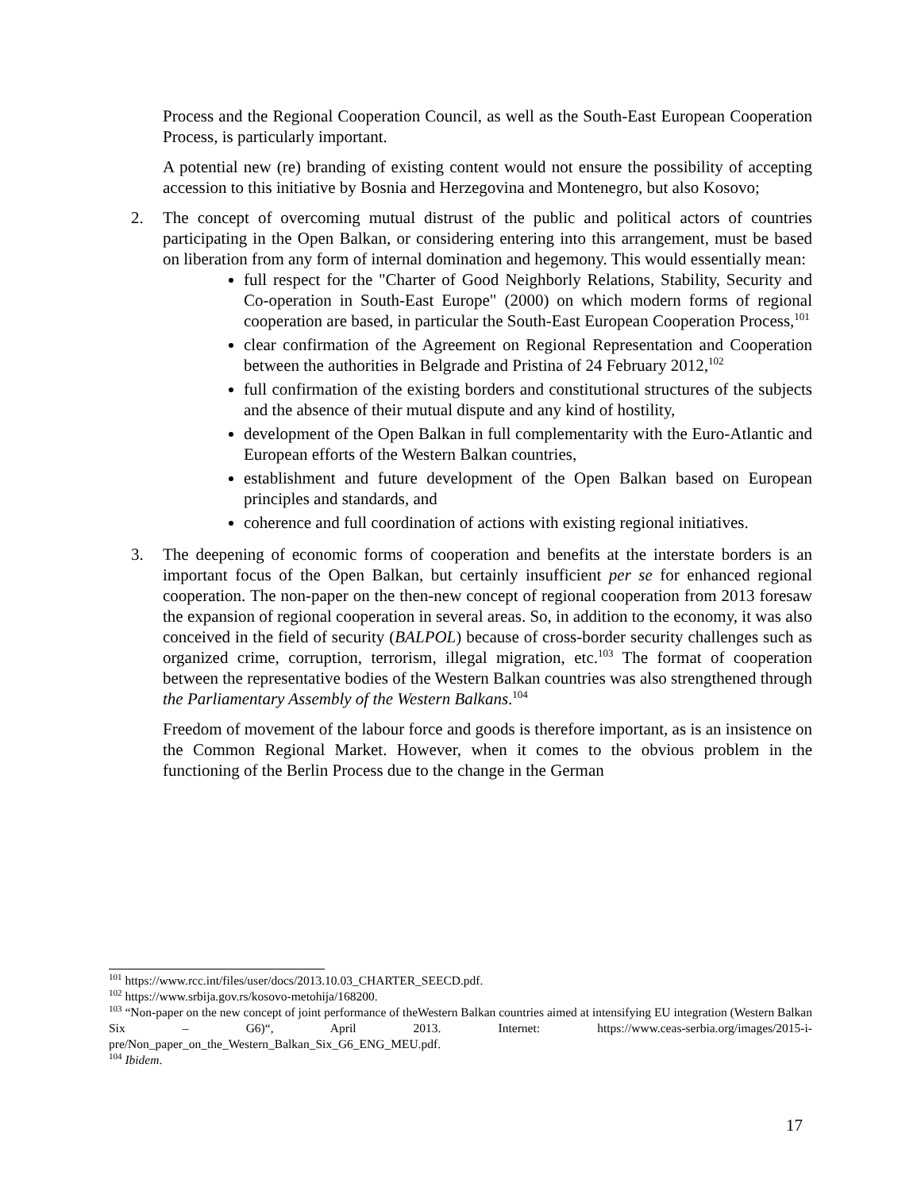Process and the Regional Cooperation Council, as well as the South-East European Cooperation Process, is particularly important.
A potential new (re) branding of existing content would not ensure the possibility of accepting accession to this initiative by Bosnia and Herzegovina and Montenegro, but also Kosovo;
2. The concept of overcoming mutual distrust of the public and political actors of countries participating in the Open Balkan, or considering entering into this arrangement, must be based on liberation from any form of internal domination and hegemony. This would essentially mean:
full respect for the "Charter of Good Neighborly Relations, Stability, Security and Co-operation in South-East Europe" (2000) on which modern forms of regional cooperation are based, in particular the South-East European Cooperation Process,<sup>101</sup>
clear confirmation of the Agreement on Regional Representation and Cooperation between the authorities in Belgrade and Pristina of 24 February 2012,<sup>102</sup>
full confirmation of the existing borders and constitutional structures of the subjects and the absence of their mutual dispute and any kind of hostility,
development of the Open Balkan in full complementarity with the Euro-Atlantic and European efforts of the Western Balkan countries,
establishment and future development of the Open Balkan based on European principles and standards, and
coherence and full coordination of actions with existing regional initiatives.
3. The deepening of economic forms of cooperation and benefits at the interstate borders is an important focus of the Open Balkan, but certainly insufficient per se for enhanced regional cooperation. The non-paper on the then-new concept of regional cooperation from 2013 foresaw the expansion of regional cooperation in several areas. So, in addition to the economy, it was also conceived in the field of security (BALPOL) because of cross-border security challenges such as organized crime, corruption, terrorism, illegal migration, etc.<sup>103</sup> The format of cooperation between the representative bodies of the Western Balkan countries was also strengthened through the Parliamentary Assembly of the Western Balkans.<sup>104</sup>
Freedom of movement of the labour force and goods is therefore important, as is an insistence on the Common Regional Market. However, when it comes to the obvious problem in the functioning of the Berlin Process due to the change in the German
<sup>101</sup> https://www.rcc.int/files/user/docs/2013.10.03_CHARTER_SEECD.pdf.
<sup>102</sup> https://www.srbija.gov.rs/kosovo-metohija/168200.
<sup>103</sup> “Non-paper on the new concept of joint performance of theWestern Balkan countries aimed at intensifying EU integration (Western Balkan Six – G6)“, April 2013. Internet: https://www.ceas-serbia.org/images/2015-i-pre/Non_paper_on_the_Western_Balkan_Six_G6_ENG_MEU.pdf.
<sup>104</sup> Ibidem.
17